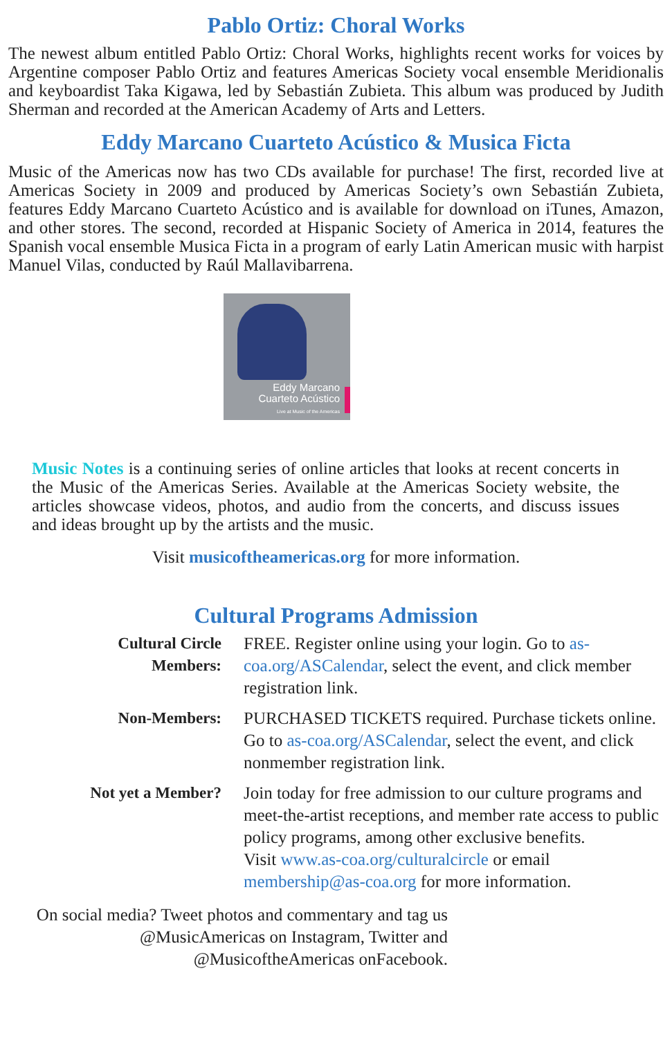Pablo Ortiz: Choral Works
The newest album entitled Pablo Ortiz: Choral Works, highlights recent works for voices by Argentine composer Pablo Ortiz and features Americas Society vocal ensemble Meridionalis and keyboardist Taka Kigawa, led by Sebastián Zubieta. This album was produced by Judith Sherman and recorded at the American Academy of Arts and Letters.
Eddy Marcano Cuarteto Acústico & Musica Ficta
Music of the Americas now has two CDs available for purchase! The first, recorded live at Americas Society in 2009 and produced by Americas Society’s own Sebastián Zubieta, features Eddy Marcano Cuarteto Acústico and is available for download on iTunes, Amazon, and other stores. The second, recorded at Hispanic Society of America in 2014, features the Spanish vocal ensemble Musica Ficta in a program of early Latin American music with harpist Manuel Vilas, conducted by Raúl Mallavibarrena.
Eddy Marcano Cuarteto Acústico
Live at Music of the Americas
Music Notes is a continuing series of online articles that looks at recent concerts in the Music of the Americas Series. Available at the Americas Society website, the articles showcase videos, photos, and audio from the concerts, and discuss issues and ideas brought up by the artists and the music.
Visit musicoftheamericas.org for more information.
Cultural Programs Admission
| Cultural Circle Members: | FREE. Register online using your login. Go to as-coa.org/ASCalendar , select the event, and click member registration link. |
| Non-Members: | PURCHASED TICKETS required. Purchase tickets online. Go to as-coa.org/ASCalendar , select the event, and click nonmember registration link. |
| Not yet a Member? | Join today for free admission to our culture programs and meet-the-artist receptions, and member rate access to public policy programs, among other exclusive benefits. Visit www.as-coa.org/culturalcircle or email membership@as-coa.org for more information. |
On social media? Tweet photos and commentary and tag us
@MusicAmericas on Instagram, Twitter and
@MusicoftheAmericas onFacebook.